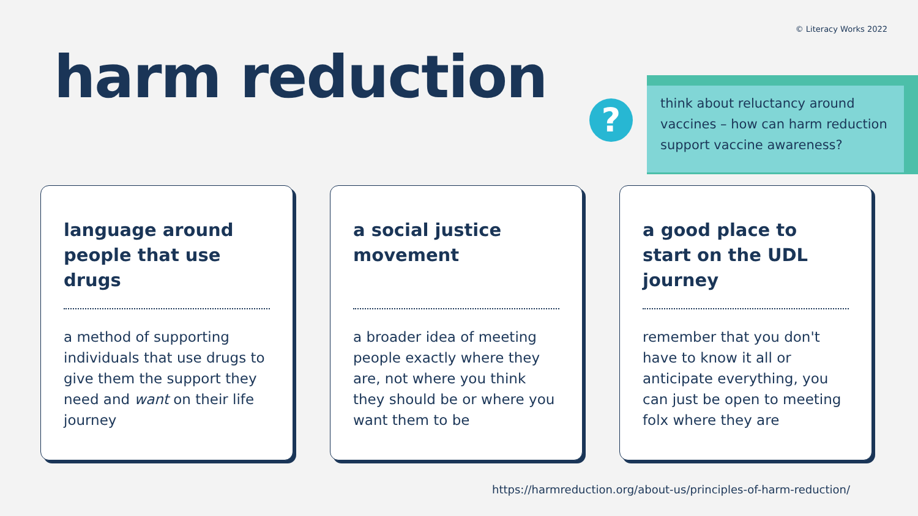© Literacy Works 2022
harm reduction
?
think about reluctancy around vaccines – how can harm reduction support vaccine awareness?
language around people that use drugs
a method of supporting individuals that use drugs to give them the support they need and want on their life journey
a social justice movement
a broader idea of meeting people exactly where they are, not where you think they should be or where you want them to be
a good place to start on the UDL journey
remember that you don't have to know it all or anticipate everything, you can just be open to meeting folx where they are
https://harmreduction.org/about-us/principles-of-harm-reduction/